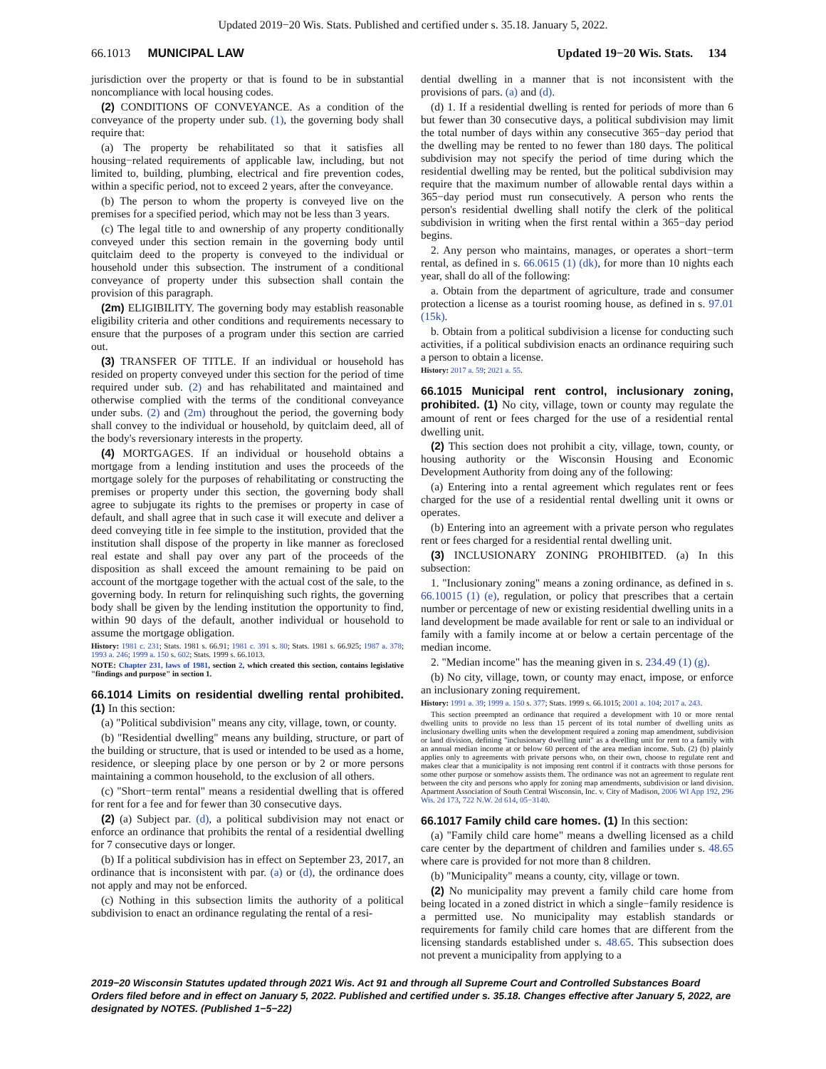Updated 2019−20 Wis. Stats. Published and certified under s. 35.18. January 5, 2022.
66.1013 MUNICIPAL LAW Updated 19−20 Wis. Stats. 134
jurisdiction over the property or that is found to be in substantial noncompliance with local housing codes.
(2) CONDITIONS OF CONVEYANCE. As a condition of the conveyance of the property under sub. (1), the governing body shall require that:
(a) The property be rehabilitated so that it satisfies all housing−related requirements of applicable law, including, but not limited to, building, plumbing, electrical and fire prevention codes, within a specific period, not to exceed 2 years, after the conveyance.
(b) The person to whom the property is conveyed live on the premises for a specified period, which may not be less than 3 years.
(c) The legal title to and ownership of any property conditionally conveyed under this section remain in the governing body until quitclaim deed to the property is conveyed to the individual or household under this subsection. The instrument of a conditional conveyance of property under this subsection shall contain the provision of this paragraph.
(2m) ELIGIBILITY. The governing body may establish reasonable eligibility criteria and other conditions and requirements necessary to ensure that the purposes of a program under this section are carried out.
(3) TRANSFER OF TITLE. If an individual or household has resided on property conveyed under this section for the period of time required under sub. (2) and has rehabilitated and maintained and otherwise complied with the terms of the conditional conveyance under subs. (2) and (2m) throughout the period, the governing body shall convey to the individual or household, by quitclaim deed, all of the body's reversionary interests in the property.
(4) MORTGAGES. If an individual or household obtains a mortgage from a lending institution and uses the proceeds of the mortgage solely for the purposes of rehabilitating or constructing the premises or property under this section, the governing body shall agree to subjugate its rights to the premises or property in case of default, and shall agree that in such case it will execute and deliver a deed conveying title in fee simple to the institution, provided that the institution shall dispose of the property in like manner as foreclosed real estate and shall pay over any part of the proceeds of the disposition as shall exceed the amount remaining to be paid on account of the mortgage together with the actual cost of the sale, to the governing body. In return for relinquishing such rights, the governing body shall be given by the lending institution the opportunity to find, within 90 days of the default, another individual or household to assume the mortgage obligation.
History: 1981 c. 231; Stats. 1981 s. 66.91; 1981 c. 391 s. 80; Stats. 1981 s. 66.925; 1987 a. 378; 1993 a. 246; 1999 a. 150 s. 602; Stats. 1999 s. 66.1013.
NOTE: Chapter 231, laws of 1981, section 2, which created this section, contains legislative "findings and purpose" in section 1.
66.1014 Limits on residential dwelling rental prohibited. (1) In this section:
(a) "Political subdivision" means any city, village, town, or county.
(b) "Residential dwelling" means any building, structure, or part of the building or structure, that is used or intended to be used as a home, residence, or sleeping place by one person or by 2 or more persons maintaining a common household, to the exclusion of all others.
(c) "Short−term rental" means a residential dwelling that is offered for rent for a fee and for fewer than 30 consecutive days.
(2) (a) Subject par. (d), a political subdivision may not enact or enforce an ordinance that prohibits the rental of a residential dwelling for 7 consecutive days or longer.
(b) If a political subdivision has in effect on September 23, 2017, an ordinance that is inconsistent with par. (a) or (d), the ordinance does not apply and may not be enforced.
(c) Nothing in this subsection limits the authority of a political subdivision to enact an ordinance regulating the rental of a resi-
dential dwelling in a manner that is not inconsistent with the provisions of pars. (a) and (d).
(d) 1. If a residential dwelling is rented for periods of more than 6 but fewer than 30 consecutive days, a political subdivision may limit the total number of days within any consecutive 365−day period that the dwelling may be rented to no fewer than 180 days. The political subdivision may not specify the period of time during which the residential dwelling may be rented, but the political subdivision may require that the maximum number of allowable rental days within a 365−day period must run consecutively. A person who rents the person's residential dwelling shall notify the clerk of the political subdivision in writing when the first rental within a 365−day period begins.
2. Any person who maintains, manages, or operates a short−term rental, as defined in s. 66.0615 (1) (dk), for more than 10 nights each year, shall do all of the following:
a. Obtain from the department of agriculture, trade and consumer protection a license as a tourist rooming house, as defined in s. 97.01 (15k).
b. Obtain from a political subdivision a license for conducting such activities, if a political subdivision enacts an ordinance requiring such a person to obtain a license.
History: 2017 a. 59; 2021 a. 55.
66.1015 Municipal rent control, inclusionary zoning, prohibited. (1) No city, village, town or county may regulate the amount of rent or fees charged for the use of a residential rental dwelling unit.
(2) This section does not prohibit a city, village, town, county, or housing authority or the Wisconsin Housing and Economic Development Authority from doing any of the following:
(a) Entering into a rental agreement which regulates rent or fees charged for the use of a residential rental dwelling unit it owns or operates.
(b) Entering into an agreement with a private person who regulates rent or fees charged for a residential rental dwelling unit.
(3) INCLUSIONARY ZONING PROHIBITED. (a) In this subsection:
1. "Inclusionary zoning" means a zoning ordinance, as defined in s. 66.10015 (1) (e), regulation, or policy that prescribes that a certain number or percentage of new or existing residential dwelling units in a land development be made available for rent or sale to an individual or family with a family income at or below a certain percentage of the median income.
2. "Median income" has the meaning given in s. 234.49 (1) (g).
(b) No city, village, town, or county may enact, impose, or enforce an inclusionary zoning requirement.
History: 1991 a. 39; 1999 a. 150 s. 377; Stats. 1999 s. 66.1015; 2001 a. 104; 2017 a. 243.
This section preempted an ordinance that required a development with 10 or more rental dwelling units to provide no less than 15 percent of its total number of dwelling units as inclusionary dwelling units when the development required a zoning map amendment, subdivision or land division, defining "inclusionary dwelling unit" as a dwelling unit for rent to a family with an annual median income at or below 60 percent of the area median income. Sub. (2) (b) plainly applies only to agreements with private persons who, on their own, choose to regulate rent and makes clear that a municipality is not imposing rent control if it contracts with those persons for some other purpose or somehow assists them. The ordinance was not an agreement to regulate rent between the city and persons who apply for zoning map amendments, subdivision or land division. Apartment Association of South Central Wisconsin, Inc. v. City of Madison, 2006 WI App 192, 296 Wis. 2d 173, 722 N.W. 2d 614, 05−3140.
66.1017 Family child care homes. (1) In this section:
(a) "Family child care home" means a dwelling licensed as a child care center by the department of children and families under s. 48.65 where care is provided for not more than 8 children.
(b) "Municipality" means a county, city, village or town.
(2) No municipality may prevent a family child care home from being located in a zoned district in which a single−family residence is a permitted use. No municipality may establish standards or requirements for family child care homes that are different from the licensing standards established under s. 48.65. This subsection does not prevent a municipality from applying to a
2019−20 Wisconsin Statutes updated through 2021 Wis. Act 91 and through all Supreme Court and Controlled Substances Board Orders filed before and in effect on January 5, 2022. Published and certified under s. 35.18. Changes effective after January 5, 2022, are designated by NOTES. (Published 1−5−22)